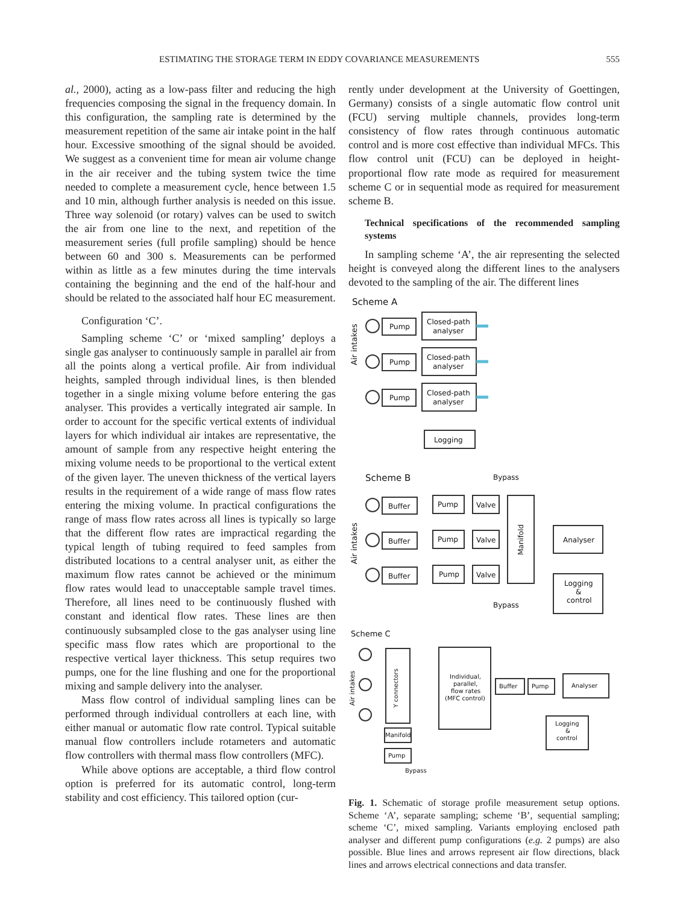ESTIMATING THE STORAGE TERM IN EDDY COVARIANCE MEASUREMENTS 555
al., 2000), acting as a low-pass filter and reducing the high frequencies composing the signal in the frequency domain. In this configuration, the sampling rate is determined by the measurement repetition of the same air intake point in the half hour. Excessive smoothing of the signal should be avoided. We suggest as a convenient time for mean air volume change in the air receiver and the tubing system twice the time needed to complete a measurement cycle, hence between 1.5 and 10 min, although further analysis is needed on this issue. Three way solenoid (or rotary) valves can be used to switch the air from one line to the next, and repetition of the measurement series (full profile sampling) should be hence between 60 and 300 s. Measurements can be performed within as little as a few minutes during the time intervals containing the beginning and the end of the half-hour and should be related to the associated half hour EC measurement.
Configuration ‘C’.
Sampling scheme ‘C’ or ‘mixed sampling’ deploys a single gas analyser to continuously sample in parallel air from all the points along a vertical profile. Air from individual heights, sampled through individual lines, is then blended together in a single mixing volume before entering the gas analyser. This provides a vertically integrated air sample. In order to account for the specific vertical extents of individual layers for which individual air intakes are representative, the amount of sample from any respective height entering the mixing volume needs to be proportional to the vertical extent of the given layer. The uneven thickness of the vertical layers results in the requirement of a wide range of mass flow rates entering the mixing volume. In practical configurations the range of mass flow rates across all lines is typically so large that the different flow rates are impractical regarding the typical length of tubing required to feed samples from distributed locations to a central analyser unit, as either the maximum flow rates cannot be achieved or the minimum flow rates would lead to unacceptable sample travel times. Therefore, all lines need to be continuously flushed with constant and identical flow rates. These lines are then continuously subsampled close to the gas analyser using line specific mass flow rates which are proportional to the respective vertical layer thickness. This setup requires two pumps, one for the line flushing and one for the proportional mixing and sample delivery into the analyser.
Mass flow control of individual sampling lines can be performed through individual controllers at each line, with either manual or automatic flow rate control. Typical suitable manual flow controllers include rotameters and automatic flow controllers with thermal mass flow controllers (MFC).
While above options are acceptable, a third flow control option is preferred for its automatic control, long-term stability and cost efficiency. This tailored option (cur-
rently under development at the University of Goettingen, Germany) consists of a single automatic flow control unit (FCU) serving multiple channels, provides long-term consistency of flow rates through continuous automatic control and is more cost effective than individual MFCs. This flow control unit (FCU) can be deployed in height-proportional flow rate mode as required for measurement scheme C or in sequential mode as required for measurement scheme B.
Technical specifications of the recommended sampling systems
In sampling scheme ‘A’, the air representing the selected height is conveyed along the different lines to the analysers devoted to the sampling of the air. The different lines
Scheme A
Air intakes
Pump
Pump
Pump
Closed-path
analyser
Closed-path
analyser
Closed-path
analyser
Logging
Scheme B
Bypass
Air intakes
Buffer
Buffer
Buffer
Pump
Pump
Pump
Valve
Valve
Valve
Manifold
Analyser
Logging
&
control
Bypass
Scheme C
Air intakes
Y connectors
Individual,
parallel,
flow rates
(MFC control)
Buffer
Pump
Analyser
Logging
&
control
Manifold
Pump
Bypass
Fig. 1. Schematic of storage profile measurement setup options. Scheme ‘A’, separate sampling; scheme ‘B’, sequential sampling; scheme ‘C’, mixed sampling. Variants employing enclosed path analyser and different pump configurations (e.g. 2 pumps) are also possible. Blue lines and arrows represent air flow directions, black lines and arrows electrical connections and data transfer.